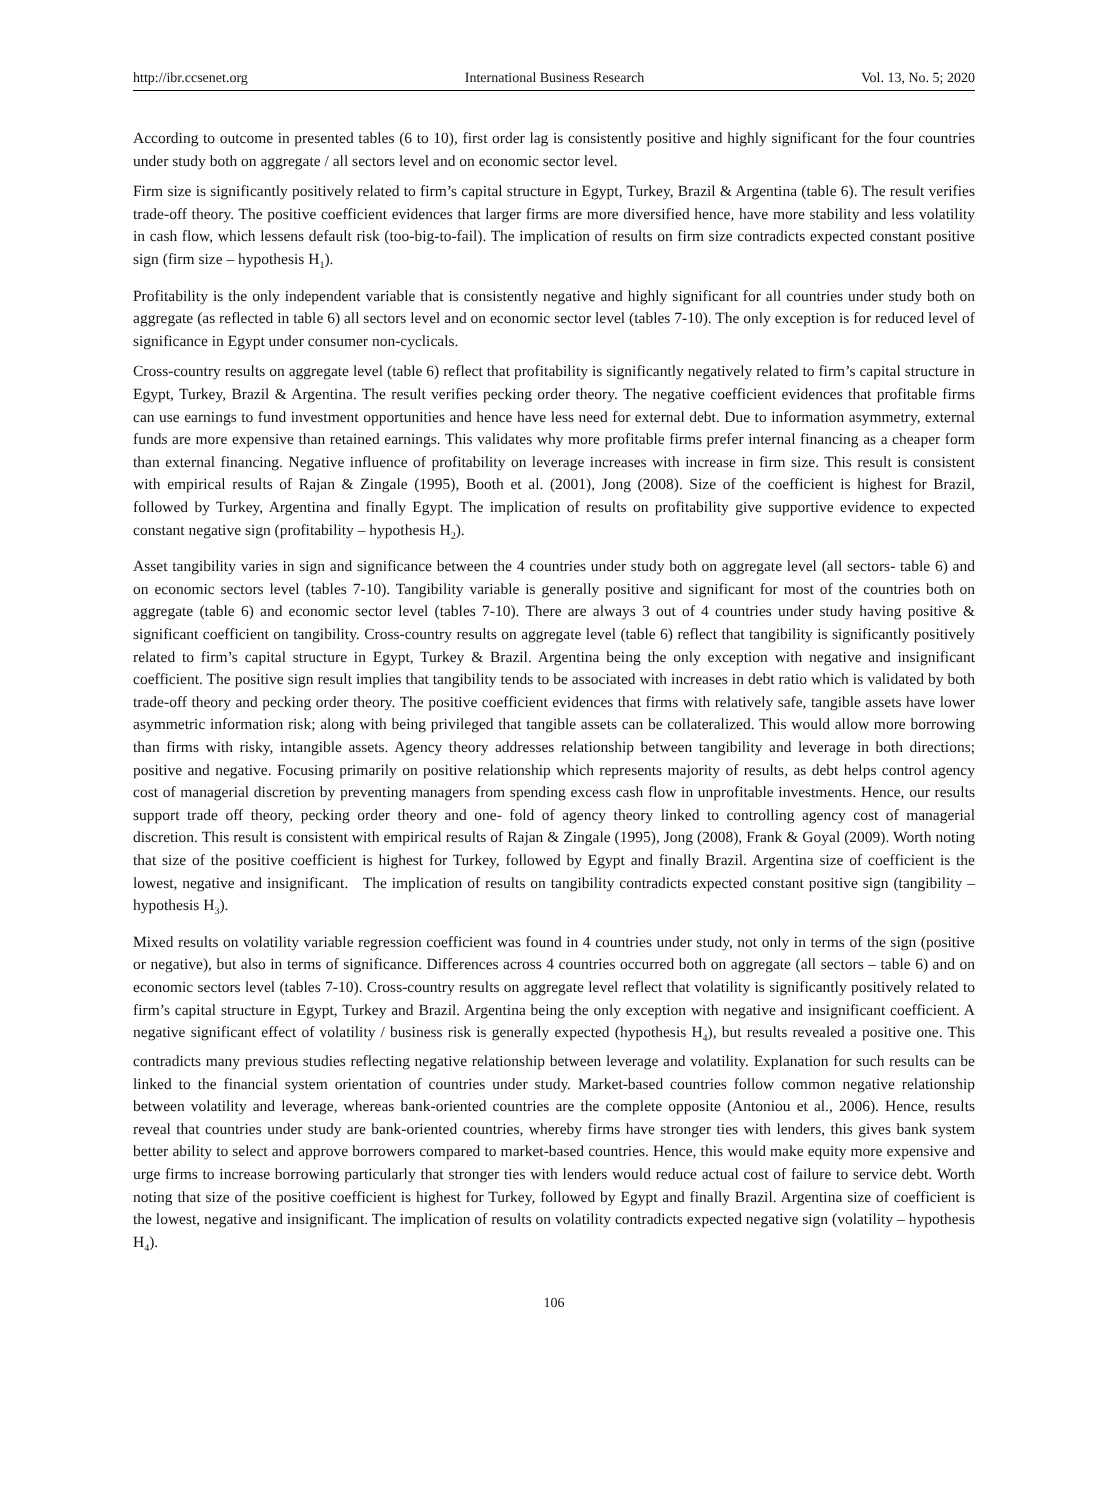http://ibr.ccsenet.org International Business Research Vol. 13, No. 5; 2020
According to outcome in presented tables (6 to 10), first order lag is consistently positive and highly significant for the four countries under study both on aggregate / all sectors level and on economic sector level.
Firm size is significantly positively related to firm’s capital structure in Egypt, Turkey, Brazil & Argentina (table 6). The result verifies trade-off theory. The positive coefficient evidences that larger firms are more diversified hence, have more stability and less volatility in cash flow, which lessens default risk (too-big-to-fail). The implication of results on firm size contradicts expected constant positive sign (firm size – hypothesis H<sub>1</sub>).
Profitability is the only independent variable that is consistently negative and highly significant for all countries under study both on aggregate (as reflected in table 6) all sectors level and on economic sector level (tables 7-10). The only exception is for reduced level of significance in Egypt under consumer non-cyclicals.
Cross-country results on aggregate level (table 6) reflect that profitability is significantly negatively related to firm’s capital structure in Egypt, Turkey, Brazil & Argentina. The result verifies pecking order theory. The negative coefficient evidences that profitable firms can use earnings to fund investment opportunities and hence have less need for external debt. Due to information asymmetry, external funds are more expensive than retained earnings. This validates why more profitable firms prefer internal financing as a cheaper form than external financing. Negative influence of profitability on leverage increases with increase in firm size. This result is consistent with empirical results of Rajan & Zingale (1995), Booth et al. (2001), Jong (2008). Size of the coefficient is highest for Brazil, followed by Turkey, Argentina and finally Egypt. The implication of results on profitability give supportive evidence to expected constant negative sign (profitability – hypothesis H<sub>2</sub>).
Asset tangibility varies in sign and significance between the 4 countries under study both on aggregate level (all sectors- table 6) and on economic sectors level (tables 7-10). Tangibility variable is generally positive and significant for most of the countries both on aggregate (table 6) and economic sector level (tables 7-10). There are always 3 out of 4 countries under study having positive & significant coefficient on tangibility. Cross-country results on aggregate level (table 6) reflect that tangibility is significantly positively related to firm’s capital structure in Egypt, Turkey & Brazil. Argentina being the only exception with negative and insignificant coefficient. The positive sign result implies that tangibility tends to be associated with increases in debt ratio which is validated by both trade-off theory and pecking order theory. The positive coefficient evidences that firms with relatively safe, tangible assets have lower asymmetric information risk; along with being privileged that tangible assets can be collateralized. This would allow more borrowing than firms with risky, intangible assets. Agency theory addresses relationship between tangibility and leverage in both directions; positive and negative. Focusing primarily on positive relationship which represents majority of results, as debt helps control agency cost of managerial discretion by preventing managers from spending excess cash flow in unprofitable investments. Hence, our results support trade off theory, pecking order theory and one- fold of agency theory linked to controlling agency cost of managerial discretion. This result is consistent with empirical results of Rajan & Zingale (1995), Jong (2008), Frank & Goyal (2009). Worth noting that size of the positive coefficient is highest for Turkey, followed by Egypt and finally Brazil. Argentina size of coefficient is the lowest, negative and insignificant. The implication of results on tangibility contradicts expected constant positive sign (tangibility – hypothesis H<sub>3</sub>).
Mixed results on volatility variable regression coefficient was found in 4 countries under study, not only in terms of the sign (positive or negative), but also in terms of significance. Differences across 4 countries occurred both on aggregate (all sectors – table 6) and on economic sectors level (tables 7-10). Cross-country results on aggregate level reflect that volatility is significantly positively related to firm’s capital structure in Egypt, Turkey and Brazil. Argentina being the only exception with negative and insignificant coefficient. A negative significant effect of volatility / business risk is generally expected (hypothesis H<sub>4</sub>), but results revealed a positive one. This contradicts many previous studies reflecting negative relationship between leverage and volatility. Explanation for such results can be linked to the financial system orientation of countries under study. Market-based countries follow common negative relationship between volatility and leverage, whereas bank-oriented countries are the complete opposite (Antoniou et al., 2006). Hence, results reveal that countries under study are bank-oriented countries, whereby firms have stronger ties with lenders, this gives bank system better ability to select and approve borrowers compared to market-based countries. Hence, this would make equity more expensive and urge firms to increase borrowing particularly that stronger ties with lenders would reduce actual cost of failure to service debt. Worth noting that size of the positive coefficient is highest for Turkey, followed by Egypt and finally Brazil. Argentina size of coefficient is the lowest, negative and insignificant. The implication of results on volatility contradicts expected negative sign (volatility – hypothesis H<sub>4</sub>).
106